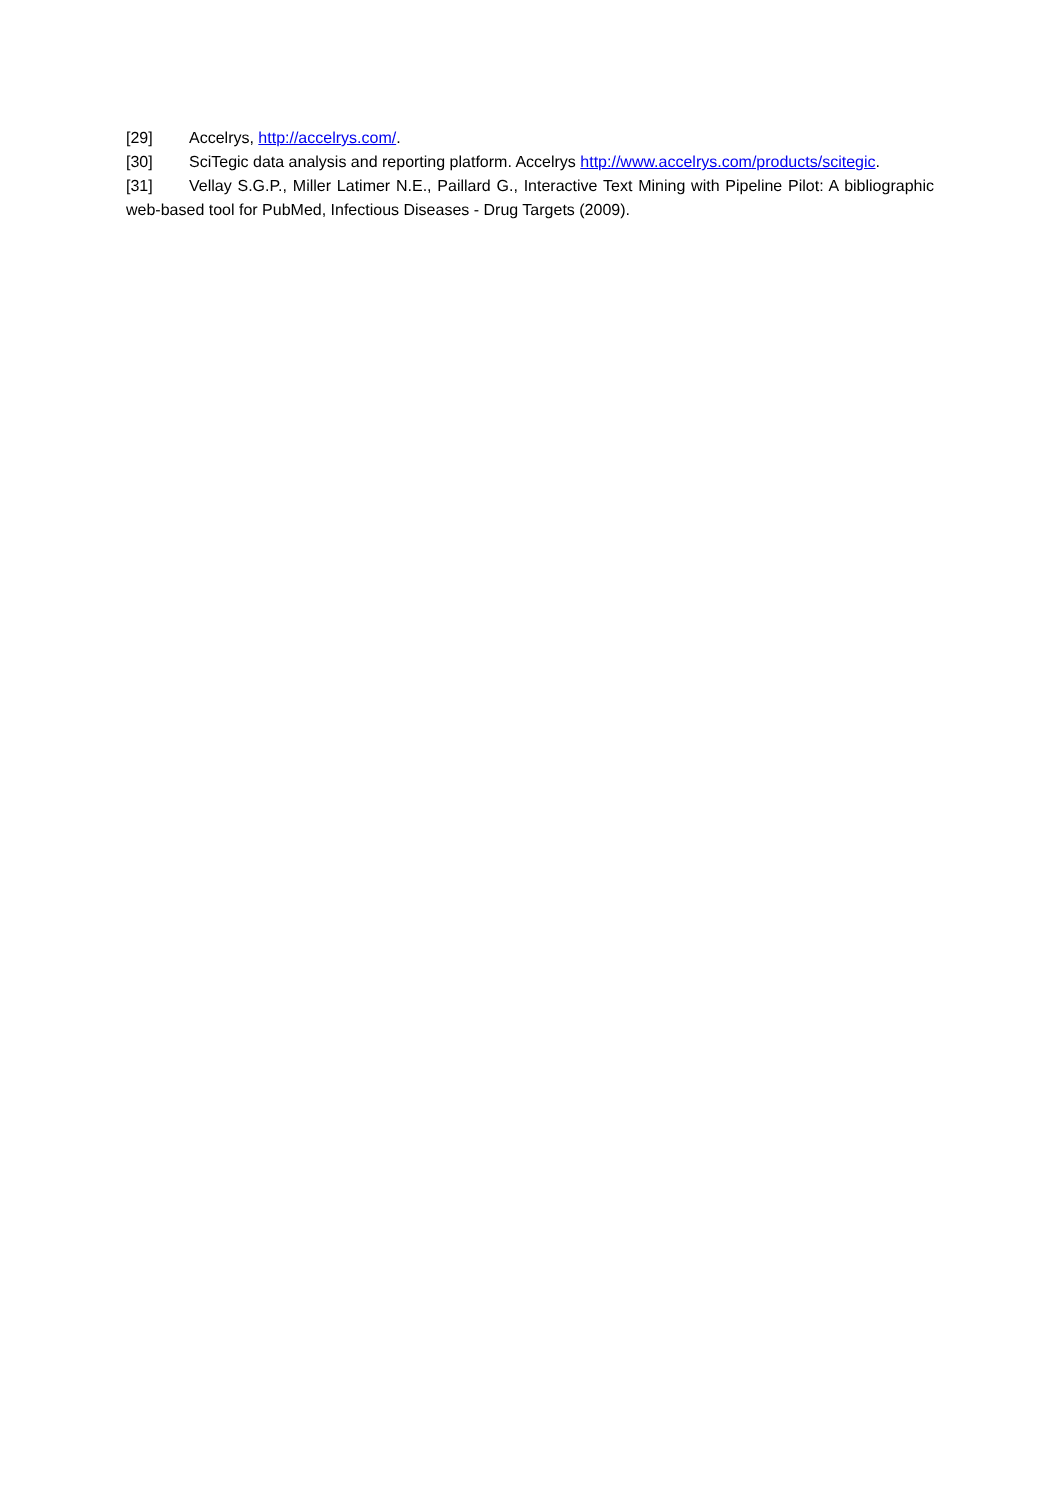[29] Accelrys, http://accelrys.com/.
[30] SciTegic data analysis and reporting platform. Accelrys http://www.accelrys.com/products/scitegic.
[31] Vellay S.G.P., Miller Latimer N.E., Paillard G., Interactive Text Mining with Pipeline Pilot: A bibliographic web-based tool for PubMed, Infectious Diseases - Drug Targets (2009).